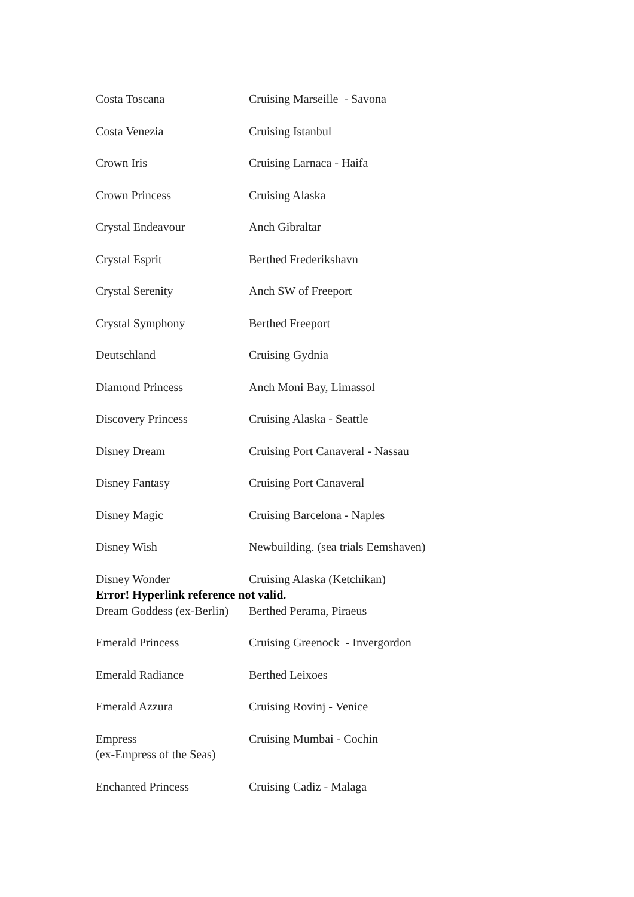| Costa Toscana | Cruising Marseille - Savona |
| Costa Venezia | Cruising Istanbul |
| Crown Iris | Cruising Larnaca - Haifa |
| Crown Princess | Cruising Alaska |
| Crystal Endeavour | Anch Gibraltar |
| Crystal Esprit | Berthed Frederikshavn |
| Crystal Serenity | Anch SW of Freeport |
| Crystal Symphony | Berthed Freeport |
| Deutschland | Cruising Gydnia |
| Diamond Princess | Anch Moni Bay, Limassol |
| Discovery Princess | Cruising Alaska - Seattle |
| Disney Dream | Cruising Port Canaveral - Nassau |
| Disney Fantasy | Cruising Port Canaveral |
| Disney Magic | Cruising Barcelona - Naples |
| Disney Wish | Newbuilding. (sea trials Eemshaven) |
| Disney Wonder | Cruising Alaska (Ketchikan) |
| Error! Hyperlink reference not valid. | |
| Dream Goddess (ex-Berlin) | Berthed Perama, Piraeus |
| Emerald Princess | Cruising Greenock - Invergordon |
| Emerald Radiance | Berthed Leixoes |
| Emerald Azzura | Cruising Rovinj - Venice |
| Empress (ex-Empress of the Seas) | Cruising Mumbai - Cochin |
| Enchanted Princess | Cruising Cadiz - Malaga |